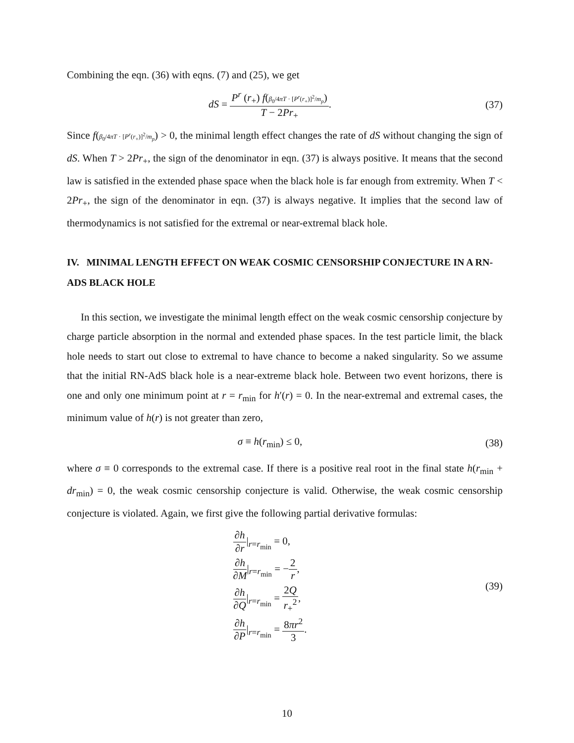Combining the eqn. (36) with eqns. (7) and (25), we get
dS = P<sup>r</sup> (r<sub>+</sub>) f(β<sub>0</sub>/4πT · [P<sup>r</sup>(r<sub>+</sub>)]<sup>2</sup>/m<sub>p</sub>) T − 2Pr<sub>+</sub>.
(37)
Since f(β<sub>0</sub>/4πT · [P<sup>r</sup>(r<sub>+</sub>)]<sup>2</sup>/m<sub>p</sub>) > 0, the minimal length effect changes the rate of dS without changing the sign of dS. When T > 2Pr<sub>+</sub>, the sign of the denominator in eqn. (37) is always positive. It means that the second law is satisfied in the extended phase space when the black hole is far enough from extremity. When T < 2Pr<sub>+</sub>, the sign of the denominator in eqn. (37) is always negative. It implies that the second law of thermodynamics is not satisfied for the extremal or near-extremal black hole.
IV. MINIMAL LENGTH EFFECT ON WEAK COSMIC CENSORSHIP CONJECTURE IN A RN-ADS BLACK HOLE
In this section, we investigate the minimal length effect on the weak cosmic censorship conjecture by charge particle absorption in the normal and extended phase spaces. In the test particle limit, the black hole needs to start out close to extremal to have chance to become a naked singularity. So we assume that the initial RN-AdS black hole is a near-extreme black hole. Between two event horizons, there is one and only one minimum point at r = r<sub>min</sub> for h′(r) = 0. In the near-extremal and extremal cases, the minimum value of h(r) is not greater than zero,
σ ≡ h(r<sub>min</sub>) ≤ 0, (38)
where σ ≡ 0 corresponds to the extremal case. If there is a positive real root in the final state h(r<sub>min</sub> + dr<sub>min</sub>) = 0, the weak cosmic censorship conjecture is valid. Otherwise, the weak cosmic censorship conjecture is violated. Again, we first give the following partial derivative formulas:
∂h ∂r|<sub>r=r<sub>min</sub></sub> = 0,
∂h ∂M|<sub>r=r<sub>min</sub></sub> = −2 r,
∂h ∂Q|<sub>r=r<sub>min</sub></sub> = 2Q r<sub>+</sub><sup>2</sup>,
∂h ∂P|<sub>r=r<sub>min</sub></sub> = 8πr<sup>2</sup> 3.
(39)
10